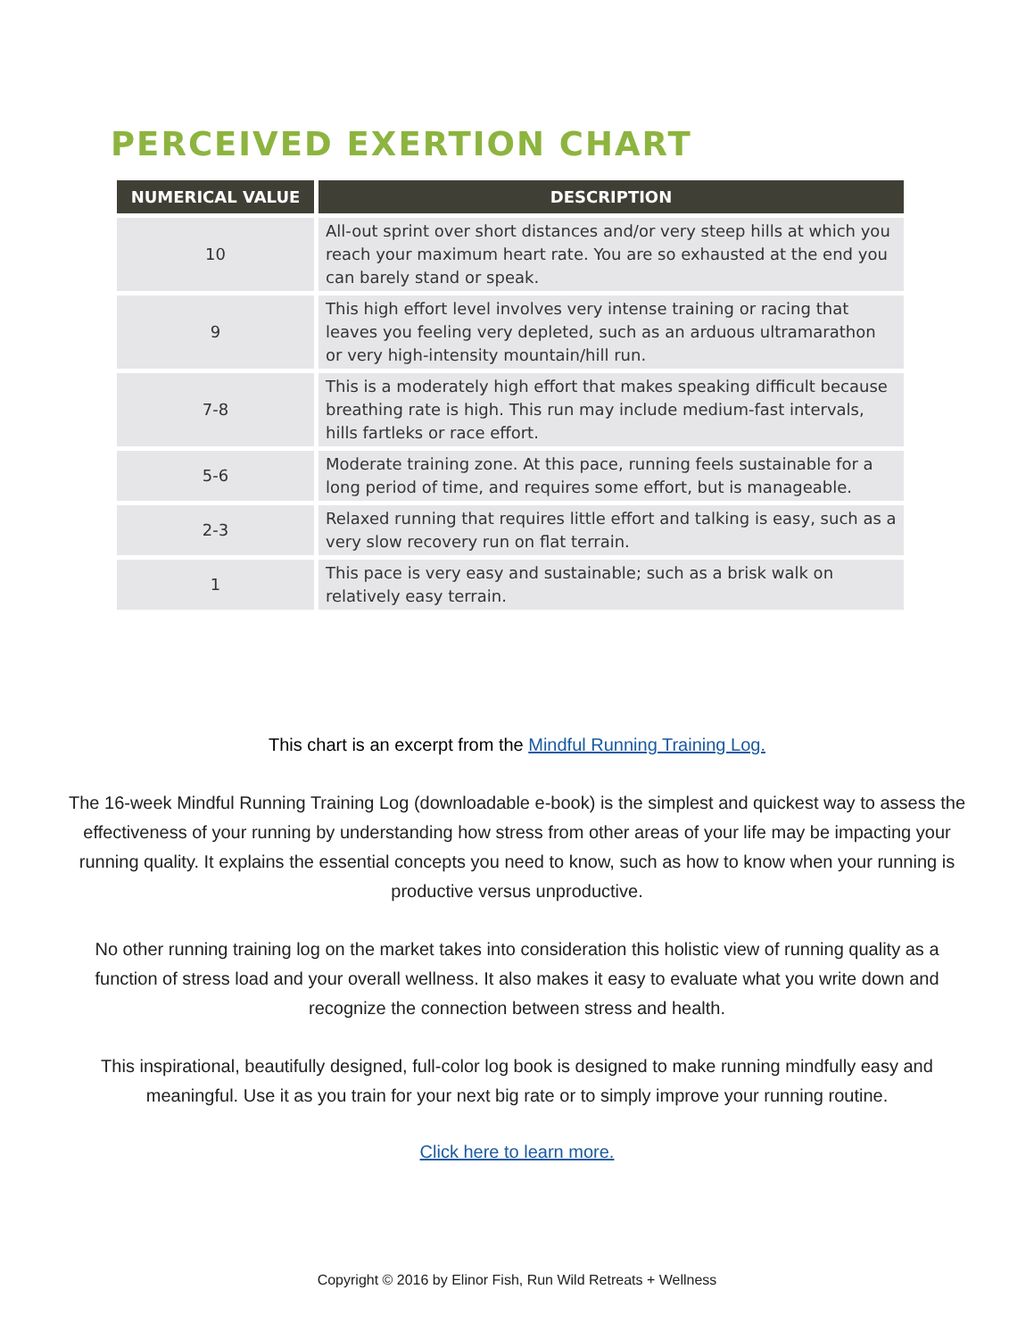PERCEIVED EXERTION CHART
| NUMERICAL VALUE | DESCRIPTION |
| --- | --- |
| 10 | All-out sprint over short distances and/or very steep hills at which you reach your maximum heart rate. You are so exhausted at the end you can barely stand or speak. |
| 9 | This high effort level involves very intense training or racing that leaves you feeling very depleted, such as an arduous ultramarathon or very high-intensity mountain/hill run. |
| 7-8 | This is a moderately high effort that makes speaking difficult because breathing rate is high. This run may include medium-fast intervals, hills fartleks or race effort. |
| 5-6 | Moderate training zone. At this pace, running feels sustainable for a long period of time, and requires some effort, but is manageable. |
| 2-3 | Relaxed running that requires little effort and talking is easy, such as a very slow recovery run on flat terrain. |
| 1 | This pace is very easy and sustainable; such as a brisk walk on relatively easy terrain. |
This chart is an excerpt from the Mindful Running Training Log.
The 16-week Mindful Running Training Log (downloadable e-book) is the simplest and quickest way to assess the effectiveness of your running by understanding how stress from other areas of your life may be impacting your running quality. It explains the essential concepts you need to know, such as how to know when your running is productive versus unproductive.
No other running training log on the market takes into consideration this holistic view of running quality as a function of stress load and your overall wellness. It also makes it easy to evaluate what you write down and recognize the connection between stress and health.
This inspirational, beautifully designed, full-color log book is designed to make running mindfully easy and meaningful. Use it as you train for your next big rate or to simply improve your running routine.
Click here to learn more.
Copyright © 2016 by Elinor Fish, Run Wild Retreats + Wellness